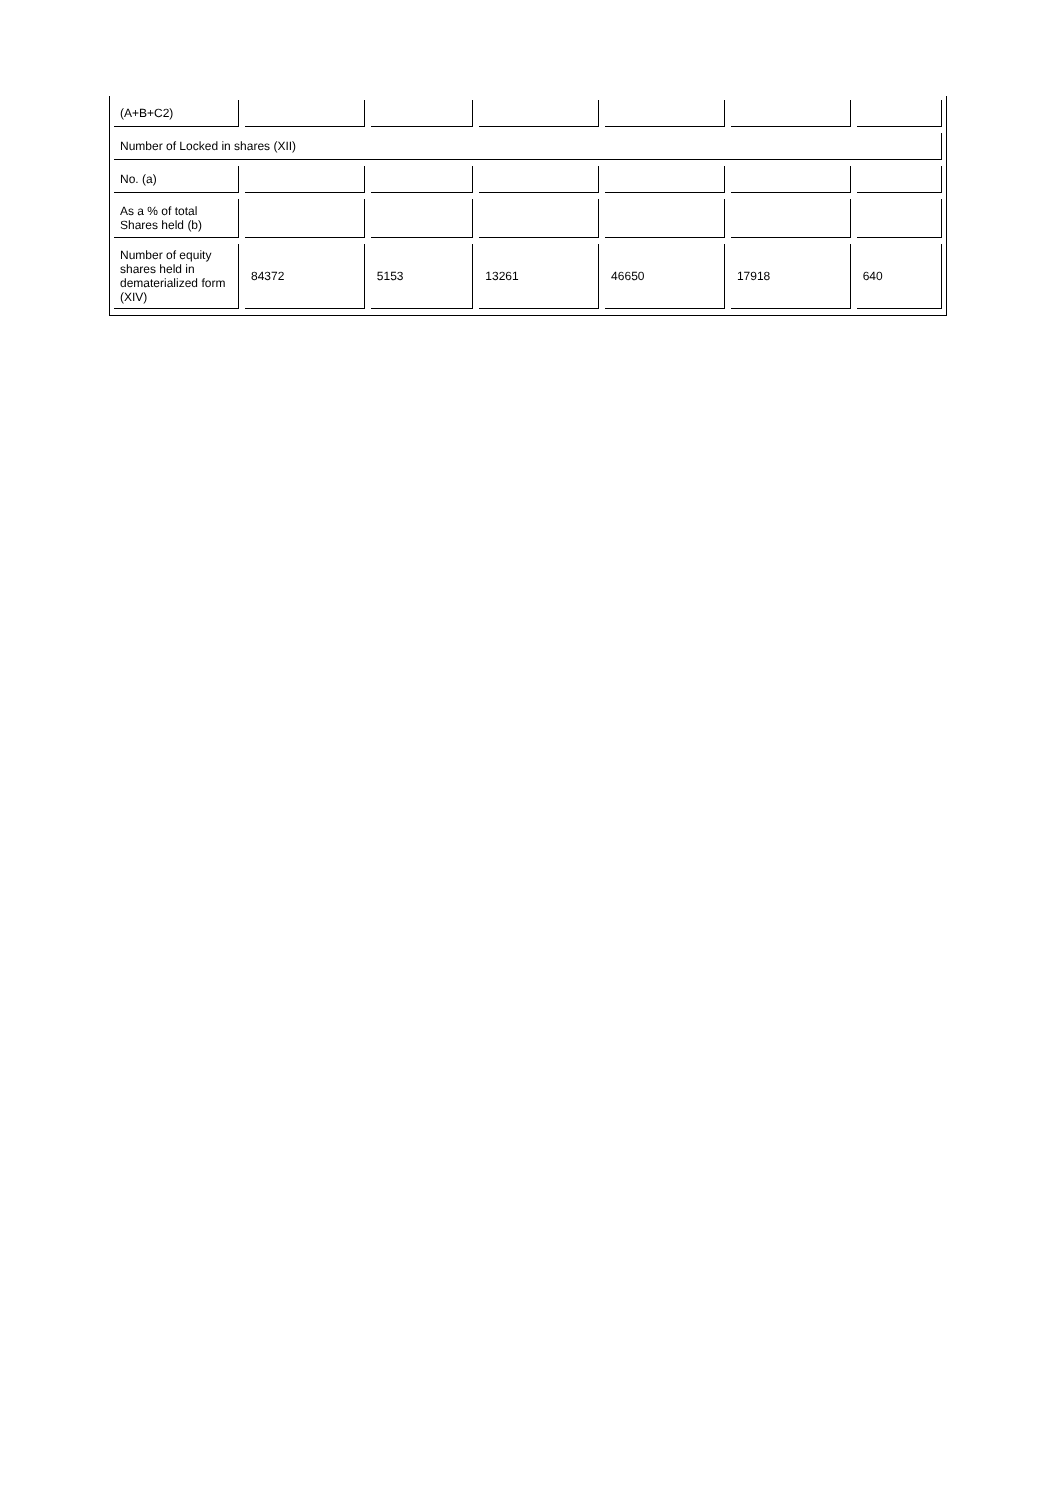| (A+B+C2) | | | | | | |
| Number of Locked in shares (XII) | | | | | | |
| No. (a) | | | | | | |
| As a % of total Shares held (b) | | | | | | |
| Number of equity shares held in dematerialized form (XIV) | 84372 | 5153 | 13261 | 46650 | 17918 | 640 |